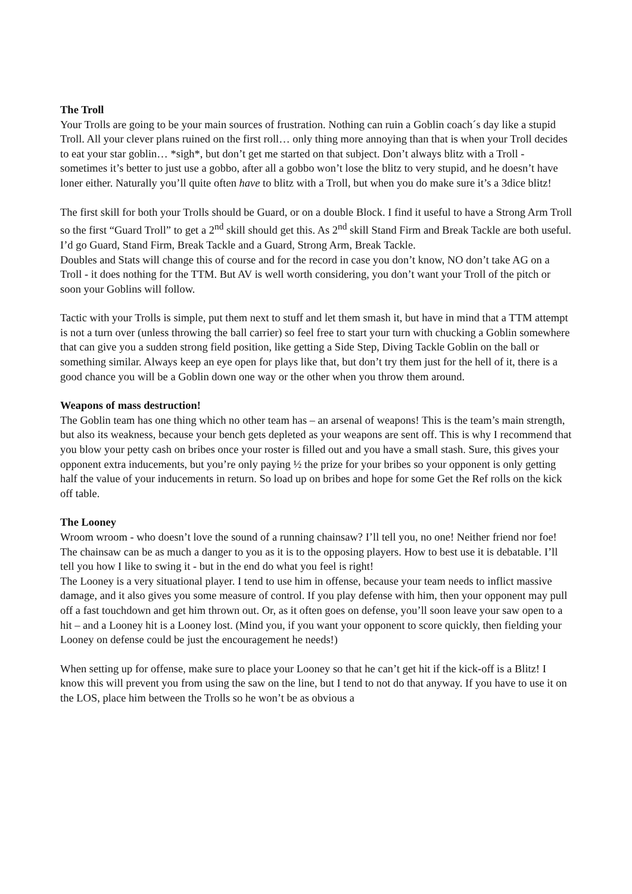The Troll
Your Trolls are going to be your main sources of frustration. Nothing can ruin a Goblin coach´s day like a stupid Troll. All your clever plans ruined on the first roll… only thing more annoying than that is when your Troll decides to eat your star goblin… *sigh*, but don’t get me started on that subject. Don’t always blitz with a Troll - sometimes it’s better to just use a gobbo, after all a gobbo won’t lose the blitz to very stupid, and he doesn’t have loner either. Naturally you’ll quite often have to blitz with a Troll, but when you do make sure it’s a 3dice blitz!
The first skill for both your Trolls should be Guard, or on a double Block. I find it useful to have a Strong Arm Troll so the first “Guard Troll” to get a 2<sup>nd</sup> skill should get this. As 2<sup>nd</sup> skill Stand Firm and Break Tackle are both useful. I’d go Guard, Stand Firm, Break Tackle and a Guard, Strong Arm, Break Tackle.
Doubles and Stats will change this of course and for the record in case you don’t know, NO don’t take AG on a Troll - it does nothing for the TTM. But AV is well worth considering, you don’t want your Troll of the pitch or soon your Goblins will follow.
Tactic with your Trolls is simple, put them next to stuff and let them smash it, but have in mind that a TTM attempt is not a turn over (unless throwing the ball carrier) so feel free to start your turn with chucking a Goblin somewhere that can give you a sudden strong field position, like getting a Side Step, Diving Tackle Goblin on the ball or something similar. Always keep an eye open for plays like that, but don’t try them just for the hell of it, there is a good chance you will be a Goblin down one way or the other when you throw them around.
Weapons of mass destruction!
The Goblin team has one thing which no other team has – an arsenal of weapons! This is the team’s main strength, but also its weakness, because your bench gets depleted as your weapons are sent off. This is why I recommend that you blow your petty cash on bribes once your roster is filled out and you have a small stash. Sure, this gives your opponent extra inducements, but you’re only paying ½ the prize for your bribes so your opponent is only getting half the value of your inducements in return. So load up on bribes and hope for some Get the Ref rolls on the kick off table.
The Looney
Wroom wroom - who doesn’t love the sound of a running chainsaw? I’ll tell you, no one! Neither friend nor foe!
The chainsaw can be as much a danger to you as it is to the opposing players. How to best use it is debatable. I’ll tell you how I like to swing it - but in the end do what you feel is right!
The Looney is a very situational player. I tend to use him in offense, because your team needs to inflict massive damage, and it also gives you some measure of control. If you play defense with him, then your opponent may pull off a fast touchdown and get him thrown out. Or, as it often goes on defense, you’ll soon leave your saw open to a hit – and a Looney hit is a Looney lost. (Mind you, if you want your opponent to score quickly, then fielding your Looney on defense could be just the encouragement he needs!)
When setting up for offense, make sure to place your Looney so that he can’t get hit if the kick-off is a Blitz! I know this will prevent you from using the saw on the line, but I tend to not do that anyway. If you have to use it on the LOS, place him between the Trolls so he won’t be as obvious a